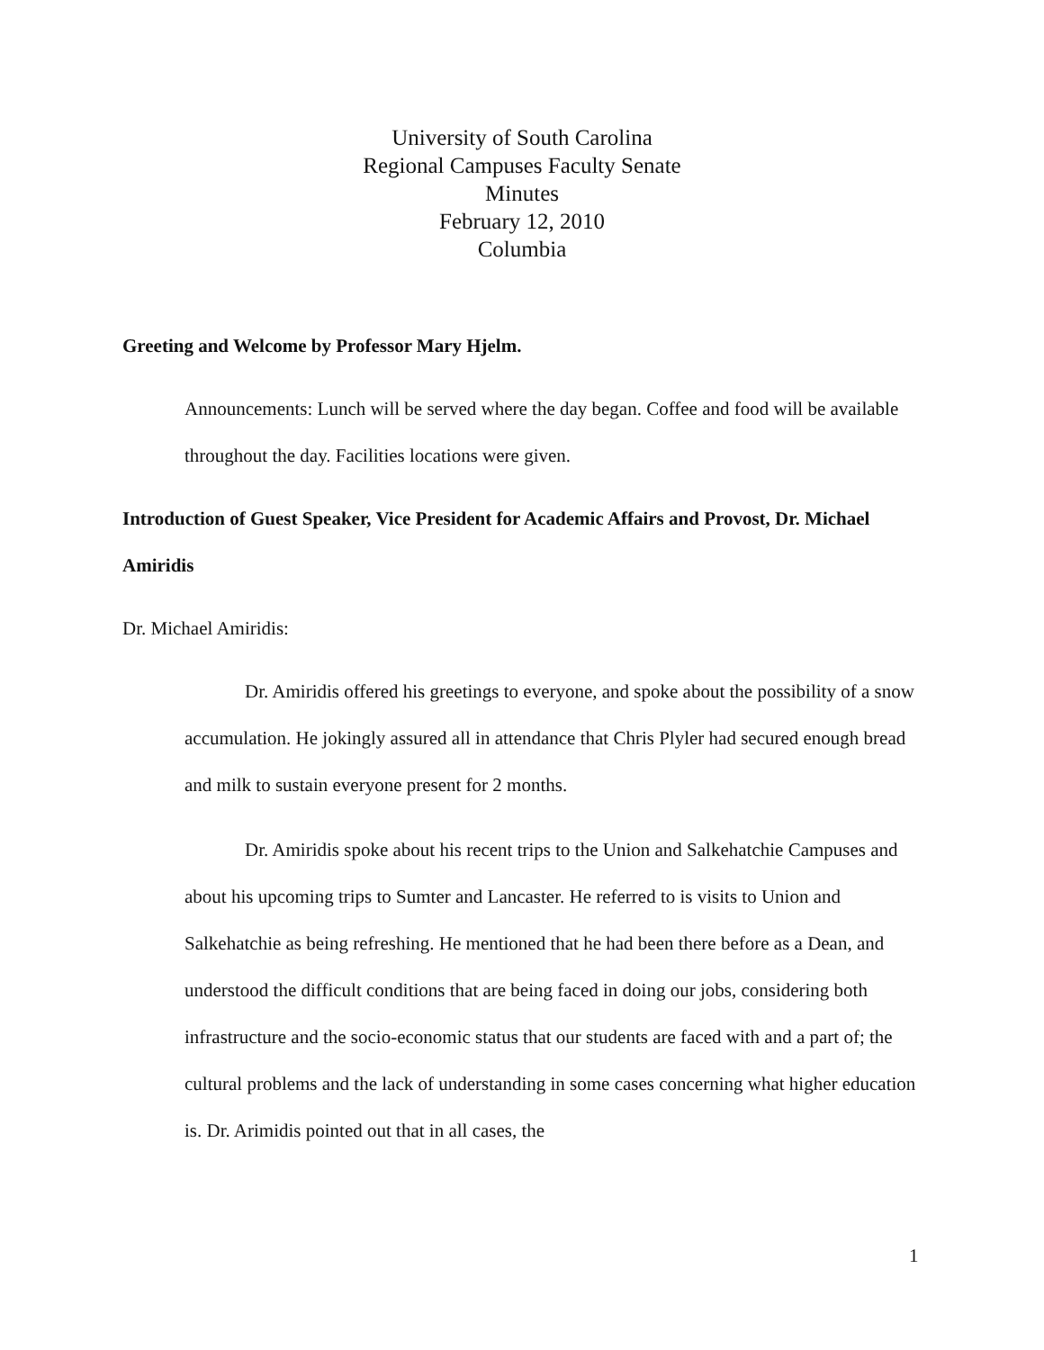University of South Carolina
Regional Campuses Faculty Senate
Minutes
February 12, 2010
Columbia
Greeting and Welcome by Professor Mary Hjelm.
Announcements: Lunch will be served where the day began. Coffee and food will be available throughout the day. Facilities locations were given.
Introduction of Guest Speaker, Vice President for Academic Affairs and Provost, Dr. Michael Amiridis
Dr. Michael Amiridis:
Dr. Amiridis offered his greetings to everyone, and spoke about the possibility of a snow accumulation. He jokingly assured all in attendance that Chris Plyler had secured enough bread and milk to sustain everyone present for 2 months.
Dr. Amiridis spoke about his recent trips to the Union and Salkehatchie Campuses and about his upcoming trips to Sumter and Lancaster. He referred to is visits to Union and Salkehatchie as being refreshing. He mentioned that he had been there before as a Dean, and understood the difficult conditions that are being faced in doing our jobs, considering both infrastructure and the socio-economic status that our students are faced with and a part of; the cultural problems and the lack of understanding in some cases concerning what higher education is. Dr. Arimidis pointed out that in all cases, the
1